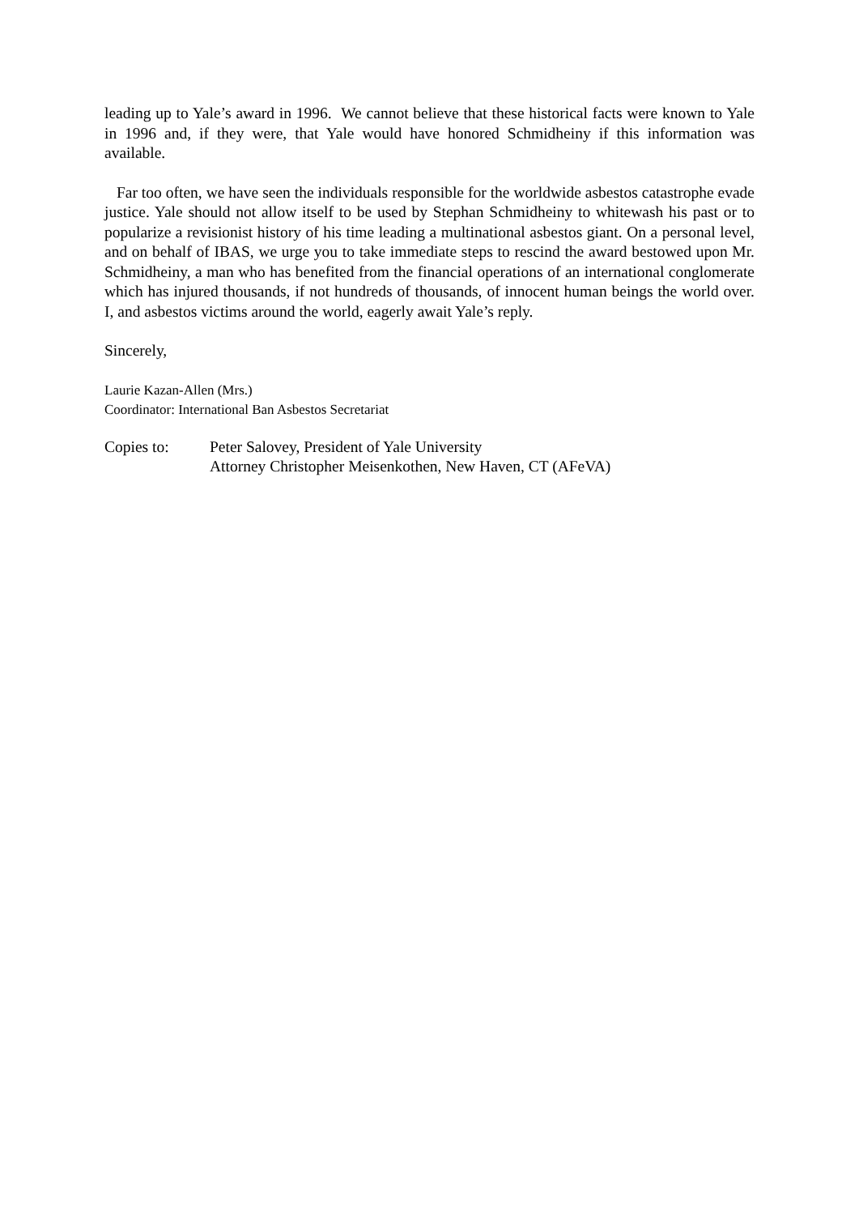leading up to Yale’s award in 1996. We cannot believe that these historical facts were known to Yale in 1996 and, if they were, that Yale would have honored Schmidheiny if this information was available.
Far too often, we have seen the individuals responsible for the worldwide asbestos catastrophe evade justice. Yale should not allow itself to be used by Stephan Schmidheiny to whitewash his past or to popularize a revisionist history of his time leading a multinational asbestos giant. On a personal level, and on behalf of IBAS, we urge you to take immediate steps to rescind the award bestowed upon Mr. Schmidheiny, a man who has benefited from the financial operations of an international conglomerate which has injured thousands, if not hundreds of thousands, of innocent human beings the world over. I, and asbestos victims around the world, eagerly await Yale’s reply.
Sincerely,
Laurie Kazan-Allen (Mrs.)
Coordinator: International Ban Asbestos Secretariat
Copies to: Peter Salovey, President of Yale University
Attorney Christopher Meisenkothen, New Haven, CT (AFeVA)